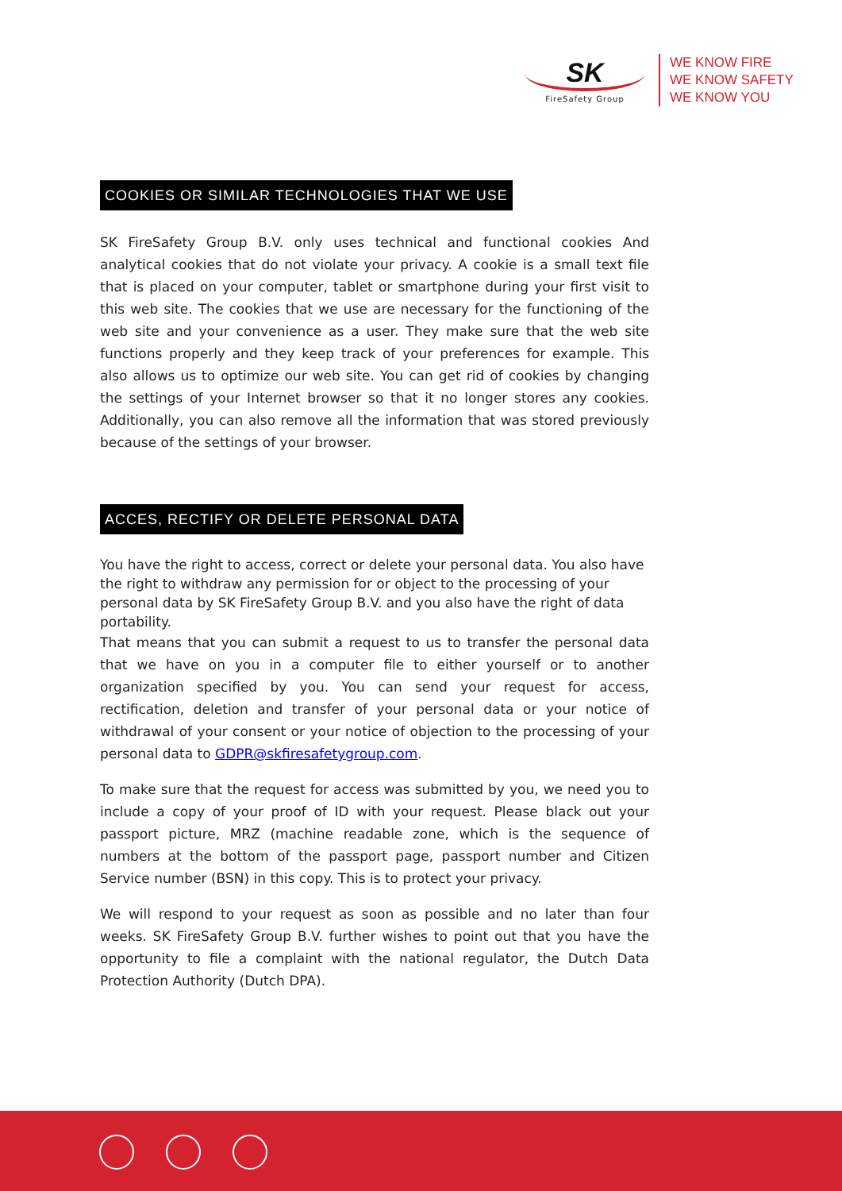SK
FireSafety Group
WE KNOW FIRE
WE KNOW SAFETY
WE KNOW YOU
COOKIES OR SIMILAR TECHNOLOGIES THAT WE USE
SK FireSafety Group B.V. only uses technical and functional cookies And analytical cookies that do not violate your privacy. A cookie is a small text file that is placed on your computer, tablet or smartphone during your first visit to this web site. The cookies that we use are necessary for the functioning of the web site and your convenience as a user. They make sure that the web site functions properly and they keep track of your preferences for example. This also allows us to optimize our web site. You can get rid of cookies by changing the settings of your Internet browser so that it no longer stores any cookies. Additionally, you can also remove all the information that was stored previously because of the settings of your browser.
ACCES, RECTIFY OR DELETE PERSONAL DATA
You have the right to access, correct or delete your personal data. You also have the right to withdraw any permission for or object to the processing of your personal data by SK FireSafety Group B.V. and you also have the right of data portability.
That means that you can submit a request to us to transfer the personal data that we have on you in a computer file to either yourself or to another organization specified by you. You can send your request for access, rectification, deletion and transfer of your personal data or your notice of withdrawal of your consent or your notice of objection to the processing of your personal data to GDPR@skfiresafetygroup.com.
To make sure that the request for access was submitted by you, we need you to include a copy of your proof of ID with your request. Please black out your passport picture, MRZ (machine readable zone, which is the sequence of numbers at the bottom of the passport page, passport number and Citizen Service number (BSN) in this copy. This is to protect your privacy.
We will respond to your request as soon as possible and no later than four weeks. SK FireSafety Group B.V. further wishes to point out that you have the opportunity to file a complaint with the national regulator, the Dutch Data Protection Authority (Dutch DPA).